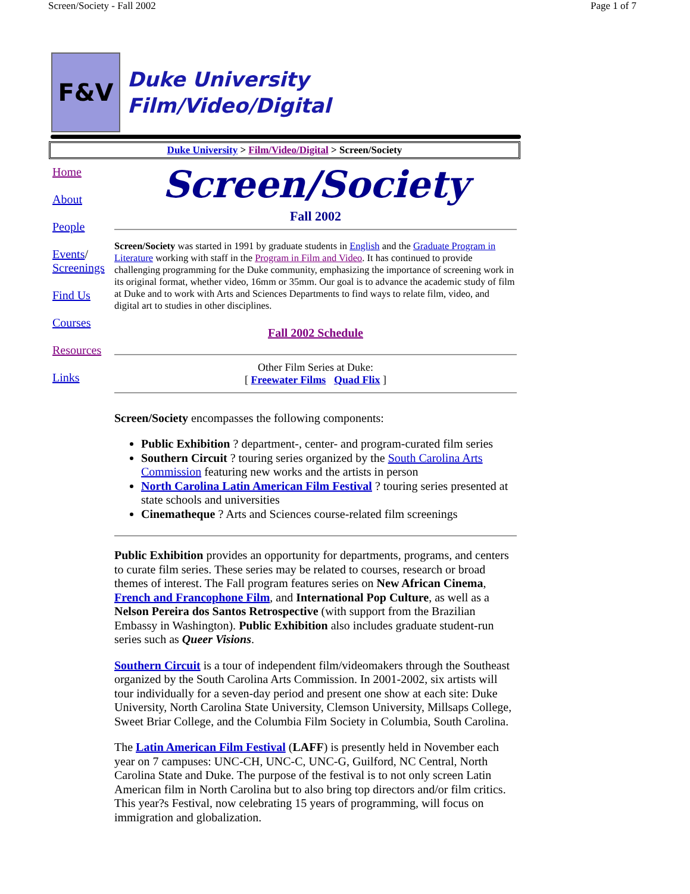Screen/Society - Fall 2002 Page 1 of 7
F&V
Duke University
Film/Video/Digital
Duke University > Film/Video/Digital > Screen/Society
Home
About
People
Events/
Screenings
Find Us
Courses
Resources
Links
Screen/Society
Fall 2002
Screen/Society was started in 1991 by graduate students in English and the Graduate Program in Literature working with staff in the Program in Film and Video. It has continued to provide challenging programming for the Duke community, emphasizing the importance of screening work in its original format, whether video, 16mm or 35mm. Our goal is to advance the academic study of film at Duke and to work with Arts and Sciences Departments to find ways to relate film, video, and digital art to studies in other disciplines.
Fall 2002 Schedule
Other Film Series at Duke:
[ Freewater Films Quad Flix ]
Screen/Society encompasses the following components:
Public Exhibition ? department-, center- and program-curated film series
Southern Circuit ? touring series organized by the South Carolina Arts Commission featuring new works and the artists in person
North Carolina Latin American Film Festival ? touring series presented at state schools and universities
Cinematheque ? Arts and Sciences course-related film screenings
Public Exhibition provides an opportunity for departments, programs, and centers to curate film series. These series may be related to courses, research or broad themes of interest. The Fall program features series on New African Cinema, French and Francophone Film, and International Pop Culture, as well as a Nelson Pereira dos Santos Retrospective (with support from the Brazilian Embassy in Washington). Public Exhibition also includes graduate student-run series such as Queer Visions.
Southern Circuit is a tour of independent film/videomakers through the Southeast organized by the South Carolina Arts Commission. In 2001-2002, six artists will tour individually for a seven-day period and present one show at each site: Duke University, North Carolina State University, Clemson University, Millsaps College, Sweet Briar College, and the Columbia Film Society in Columbia, South Carolina.
The Latin American Film Festival (LAFF) is presently held in November each year on 7 campuses: UNC-CH, UNC-C, UNC-G, Guilford, NC Central, North Carolina State and Duke. The purpose of the festival is to not only screen Latin American film in North Carolina but to also bring top directors and/or film critics. This year?s Festival, now celebrating 15 years of programming, will focus on immigration and globalization.